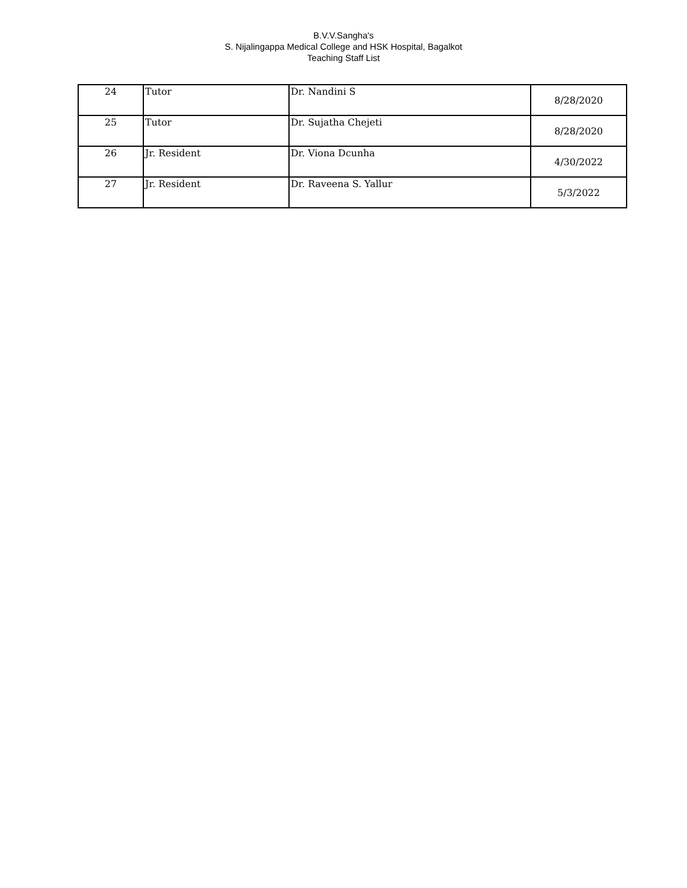B.V.V.Sangha's
S. Nijalingappa Medical College and HSK Hospital, Bagalkot
Teaching Staff List
| 24 | Tutor | Dr. Nandini S | 8/28/2020 |
| 25 | Tutor | Dr. Sujatha Chejeti | 8/28/2020 |
| 26 | Jr. Resident | Dr. Viona Dcunha | 4/30/2022 |
| 27 | Jr. Resident | Dr. Raveena S. Yallur | 5/3/2022 |